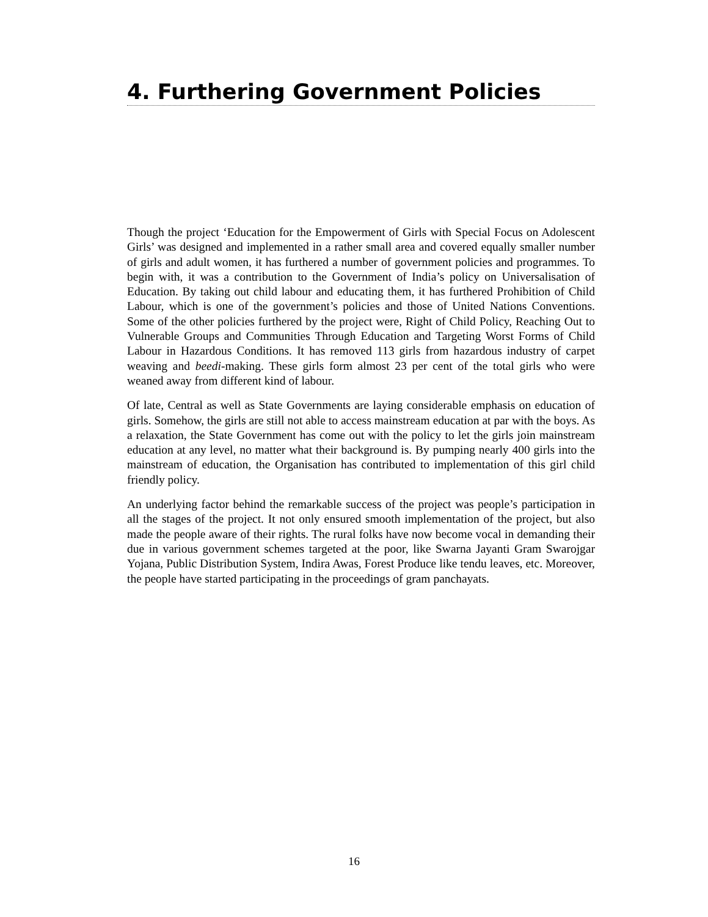4. Furthering Government Policies
Though the project ‘Education for the Empowerment of Girls with Special Focus on Adolescent Girls’ was designed and implemented in a rather small area and covered equally smaller number of girls and adult women, it has furthered a number of government policies and programmes. To begin with, it was a contribution to the Government of India’s policy on Universalisation of Education. By taking out child labour and educating them, it has furthered Prohibition of Child Labour, which is one of the government’s policies and those of United Nations Conventions. Some of the other policies furthered by the project were, Right of Child Policy, Reaching Out to Vulnerable Groups and Communities Through Education and Targeting Worst Forms of Child Labour in Hazardous Conditions. It has removed 113 girls from hazardous industry of carpet weaving and beedi-making. These girls form almost 23 per cent of the total girls who were weaned away from different kind of labour.
Of late, Central as well as State Governments are laying considerable emphasis on education of girls. Somehow, the girls are still not able to access mainstream education at par with the boys. As a relaxation, the State Government has come out with the policy to let the girls join mainstream education at any level, no matter what their background is. By pumping nearly 400 girls into the mainstream of education, the Organisation has contributed to implementation of this girl child friendly policy.
An underlying factor behind the remarkable success of the project was people’s participation in all the stages of the project. It not only ensured smooth implementation of the project, but also made the people aware of their rights. The rural folks have now become vocal in demanding their due in various government schemes targeted at the poor, like Swarna Jayanti Gram Swarojgar Yojana, Public Distribution System, Indira Awas, Forest Produce like tendu leaves, etc. Moreover, the people have started participating in the proceedings of gram panchayats.
16